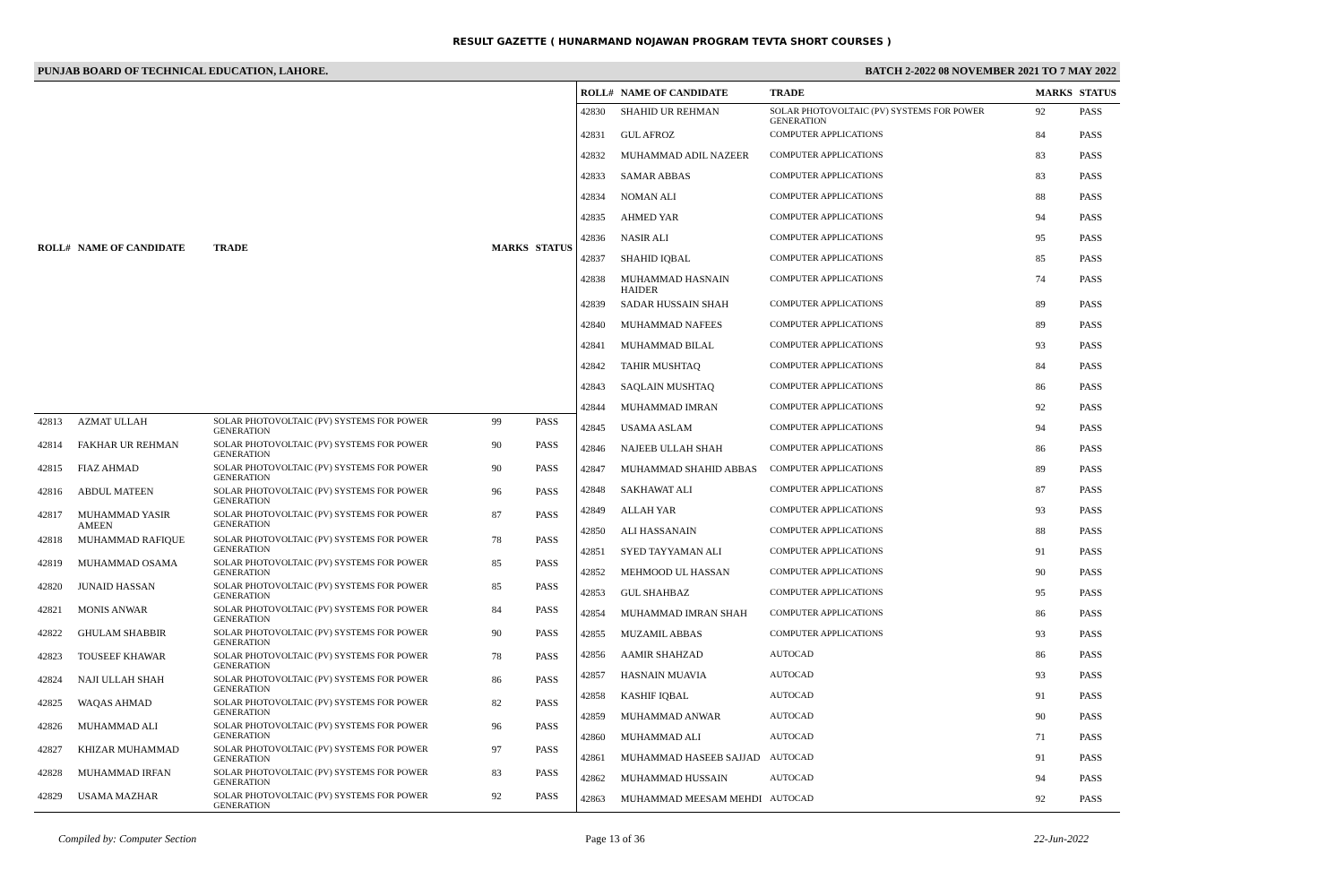RESULT GAZETTE ( HUNARMAND NOJAWAN PROGRAM TEVTA SHORT COURSES )
PUNJAB BOARD OF TECHNICAL EDUCATION, LAHORE. BATCH 2-2022 08 NOVEMBER 2021 TO 7 MAY 2022
| ROLL# | NAME OF CANDIDATE | TRADE | MARKS | STATUS |
| --- | --- | --- | --- | --- |
| 42813 | AZMAT ULLAH | SOLAR PHOTOVOLTAIC (PV) SYSTEMS FOR POWER GENERATION | 99 | PASS |
| 42814 | FAKHAR UR REHMAN | SOLAR PHOTOVOLTAIC (PV) SYSTEMS FOR POWER GENERATION | 90 | PASS |
| 42815 | FIAZ AHMAD | SOLAR PHOTOVOLTAIC (PV) SYSTEMS FOR POWER GENERATION | 90 | PASS |
| 42816 | ABDUL MATEEN | SOLAR PHOTOVOLTAIC (PV) SYSTEMS FOR POWER GENERATION | 96 | PASS |
| 42817 | MUHAMMAD YASIR AMEEN | SOLAR PHOTOVOLTAIC (PV) SYSTEMS FOR POWER GENERATION | 87 | PASS |
| 42818 | MUHAMMAD RAFIQUE | SOLAR PHOTOVOLTAIC (PV) SYSTEMS FOR POWER GENERATION | 78 | PASS |
| 42819 | MUHAMMAD OSAMA | SOLAR PHOTOVOLTAIC (PV) SYSTEMS FOR POWER GENERATION | 85 | PASS |
| 42820 | JUNAID HASSAN | SOLAR PHOTOVOLTAIC (PV) SYSTEMS FOR POWER GENERATION | 85 | PASS |
| 42821 | MONIS ANWAR | SOLAR PHOTOVOLTAIC (PV) SYSTEMS FOR POWER GENERATION | 84 | PASS |
| 42822 | GHULAM SHABBIR | SOLAR PHOTOVOLTAIC (PV) SYSTEMS FOR POWER GENERATION | 90 | PASS |
| 42823 | TOUSEEF KHAWAR | SOLAR PHOTOVOLTAIC (PV) SYSTEMS FOR POWER GENERATION | 78 | PASS |
| 42824 | NAJI ULLAH SHAH | SOLAR PHOTOVOLTAIC (PV) SYSTEMS FOR POWER GENERATION | 86 | PASS |
| 42825 | WAQAS AHMAD | SOLAR PHOTOVOLTAIC (PV) SYSTEMS FOR POWER GENERATION | 82 | PASS |
| 42826 | MUHAMMAD ALI | SOLAR PHOTOVOLTAIC (PV) SYSTEMS FOR POWER GENERATION | 96 | PASS |
| 42827 | KHIZAR MUHAMMAD | SOLAR PHOTOVOLTAIC (PV) SYSTEMS FOR POWER GENERATION | 97 | PASS |
| 42828 | MUHAMMAD IRFAN | SOLAR PHOTOVOLTAIC (PV) SYSTEMS FOR POWER GENERATION | 83 | PASS |
| 42829 | USAMA MAZHAR | SOLAR PHOTOVOLTAIC (PV) SYSTEMS FOR POWER GENERATION | 92 | PASS |
| ROLL# | NAME OF CANDIDATE | TRADE | MARKS | STATUS |
| --- | --- | --- | --- | --- |
| 42830 | SHAHID UR REHMAN | SOLAR PHOTOVOLTAIC (PV) SYSTEMS FOR POWER GENERATION | 92 | PASS |
| 42831 | GUL AFROZ | COMPUTER APPLICATIONS | 84 | PASS |
| 42832 | MUHAMMAD ADIL NAZEER | COMPUTER APPLICATIONS | 83 | PASS |
| 42833 | SAMAR ABBAS | COMPUTER APPLICATIONS | 83 | PASS |
| 42834 | NOMAN ALI | COMPUTER APPLICATIONS | 88 | PASS |
| 42835 | AHMED YAR | COMPUTER APPLICATIONS | 94 | PASS |
| 42836 | NASIR ALI | COMPUTER APPLICATIONS | 95 | PASS |
| 42837 | SHAHID IQBAL | COMPUTER APPLICATIONS | 85 | PASS |
| 42838 | MUHAMMAD HASNAIN HAIDER | COMPUTER APPLICATIONS | 74 | PASS |
| 42839 | SADAR HUSSAIN SHAH | COMPUTER APPLICATIONS | 89 | PASS |
| 42840 | MUHAMMAD NAFEES | COMPUTER APPLICATIONS | 89 | PASS |
| 42841 | MUHAMMAD BILAL | COMPUTER APPLICATIONS | 93 | PASS |
| 42842 | TAHIR MUSHTAQ | COMPUTER APPLICATIONS | 84 | PASS |
| 42843 | SAQLAIN MUSHTAQ | COMPUTER APPLICATIONS | 86 | PASS |
| 42844 | MUHAMMAD IMRAN | COMPUTER APPLICATIONS | 92 | PASS |
| 42845 | USAMA ASLAM | COMPUTER APPLICATIONS | 94 | PASS |
| 42846 | NAJEEB ULLAH SHAH | COMPUTER APPLICATIONS | 86 | PASS |
| 42847 | MUHAMMAD SHAHID ABBAS | COMPUTER APPLICATIONS | 89 | PASS |
| 42848 | SAKHAWAT ALI | COMPUTER APPLICATIONS | 87 | PASS |
| 42849 | ALLAH YAR | COMPUTER APPLICATIONS | 93 | PASS |
| 42850 | ALI HASSANAIN | COMPUTER APPLICATIONS | 88 | PASS |
| 42851 | SYED TAYYAMAN ALI | COMPUTER APPLICATIONS | 91 | PASS |
| 42852 | MEHMOOD UL HASSAN | COMPUTER APPLICATIONS | 90 | PASS |
| 42853 | GUL SHAHBAZ | COMPUTER APPLICATIONS | 95 | PASS |
| 42854 | MUHAMMAD IMRAN SHAH | COMPUTER APPLICATIONS | 86 | PASS |
| 42855 | MUZAMIL ABBAS | COMPUTER APPLICATIONS | 93 | PASS |
| 42856 | AAMIR SHAHZAD | AUTOCAD | 86 | PASS |
| 42857 | HASNAIN MUAVIA | AUTOCAD | 93 | PASS |
| 42858 | KASHIF IQBAL | AUTOCAD | 91 | PASS |
| 42859 | MUHAMMAD ANWAR | AUTOCAD | 90 | PASS |
| 42860 | MUHAMMAD ALI | AUTOCAD | 71 | PASS |
| 42861 | MUHAMMAD HASEEB SAJJAD | AUTOCAD | 91 | PASS |
| 42862 | MUHAMMAD HUSSAIN | AUTOCAD | 94 | PASS |
| 42863 | MUHAMMAD MEESAM MEHDI | AUTOCAD | 92 | PASS |
Compiled by: Computer Section Page 13 of 36 22-Jun-2022